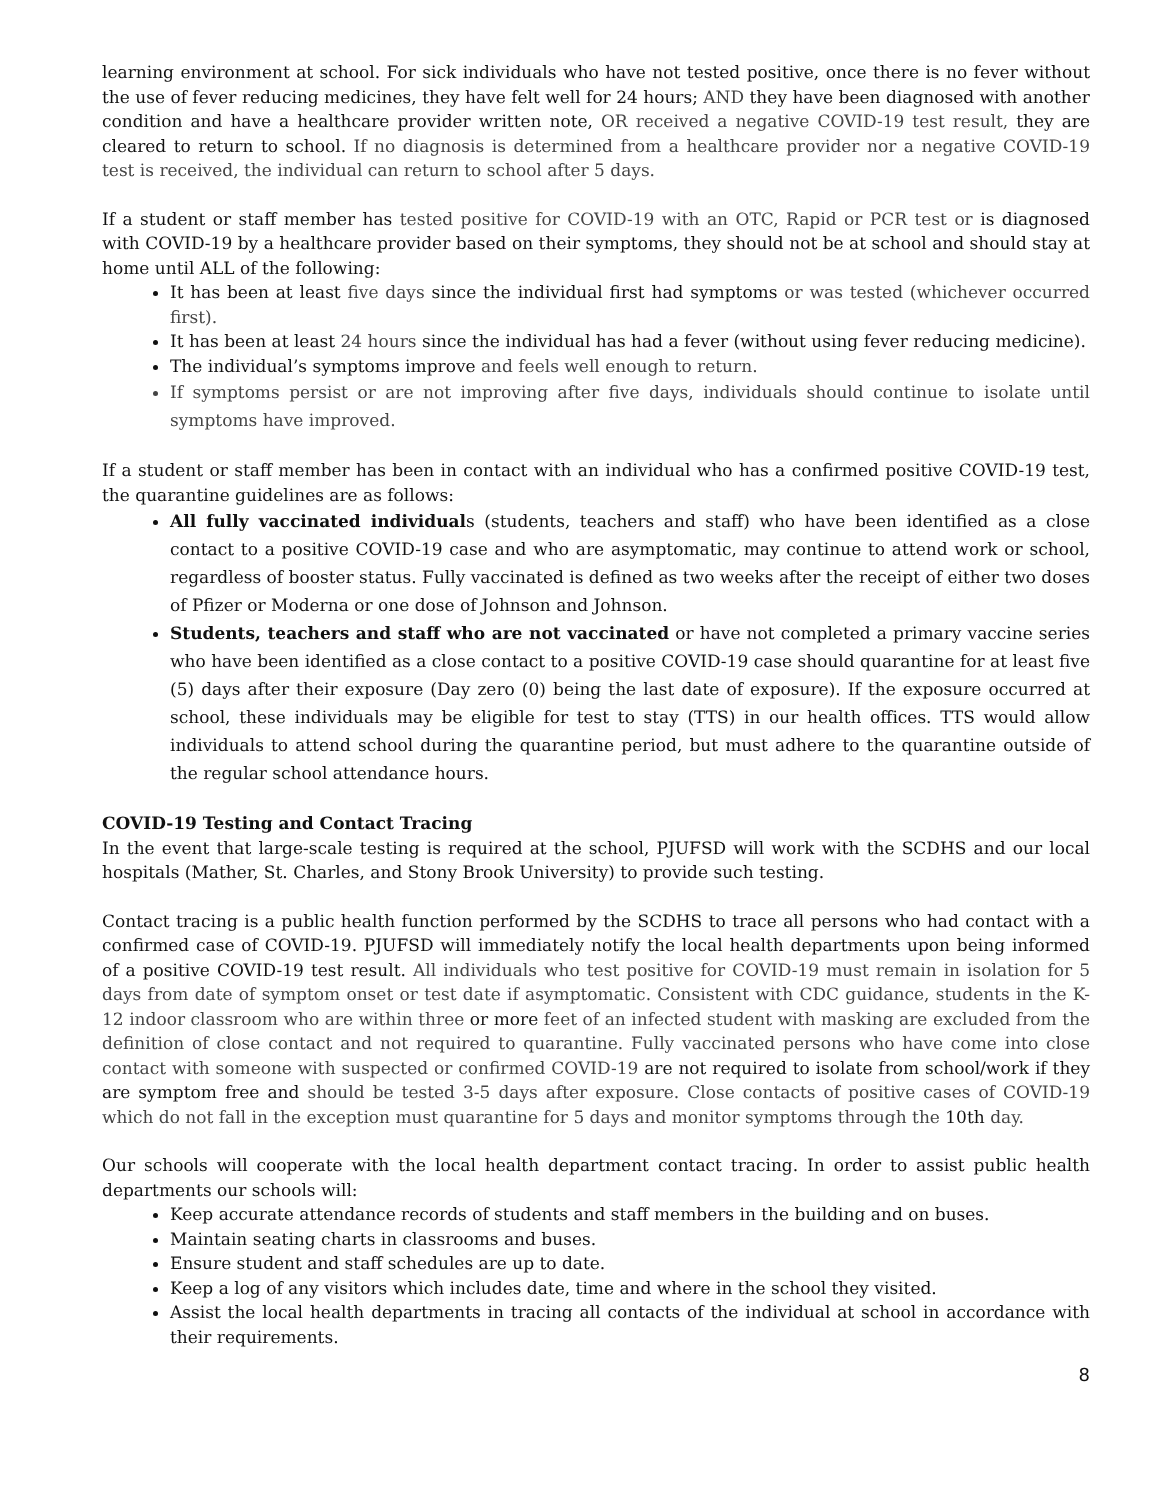learning environment at school. For sick individuals who have not tested positive, once there is no fever without the use of fever reducing medicines, they have felt well for 24 hours; AND they have been diagnosed with another condition and have a healthcare provider written note, OR received a negative COVID-19 test result, they are cleared to return to school. If no diagnosis is determined from a healthcare provider nor a negative COVID-19 test is received, the individual can return to school after 5 days.
If a student or staff member has tested positive for COVID-19 with an OTC, Rapid or PCR test or is diagnosed with COVID-19 by a healthcare provider based on their symptoms, they should not be at school and should stay at home until ALL of the following:
It has been at least five days since the individual first had symptoms or was tested (whichever occurred first).
It has been at least 24 hours since the individual has had a fever (without using fever reducing medicine).
The individual’s symptoms improve and feels well enough to return.
If symptoms persist or are not improving after five days, individuals should continue to isolate until symptoms have improved.
If a student or staff member has been in contact with an individual who has a confirmed positive COVID-19 test, the quarantine guidelines are as follows:
All fully vaccinated individuals (students, teachers and staff) who have been identified as a close contact to a positive COVID-19 case and who are asymptomatic, may continue to attend work or school, regardless of booster status. Fully vaccinated is defined as two weeks after the receipt of either two doses of Pfizer or Moderna or one dose of Johnson and Johnson.
Students, teachers and staff who are not vaccinated or have not completed a primary vaccine series who have been identified as a close contact to a positive COVID-19 case should quarantine for at least five (5) days after their exposure (Day zero (0) being the last date of exposure). If the exposure occurred at school, these individuals may be eligible for test to stay (TTS) in our health offices. TTS would allow individuals to attend school during the quarantine period, but must adhere to the quarantine outside of the regular school attendance hours.
COVID-19 Testing and Contact Tracing
In the event that large-scale testing is required at the school, PJUFSD will work with the SCDHS and our local hospitals (Mather, St. Charles, and Stony Brook University) to provide such testing.
Contact tracing is a public health function performed by the SCDHS to trace all persons who had contact with a confirmed case of COVID-19. PJUFSD will immediately notify the local health departments upon being informed of a positive COVID-19 test result. All individuals who test positive for COVID-19 must remain in isolation for 5 days from date of symptom onset or test date if asymptomatic. Consistent with CDC guidance, students in the K-12 indoor classroom who are within three or more feet of an infected student with masking are excluded from the definition of close contact and not required to quarantine. Fully vaccinated persons who have come into close contact with someone with suspected or confirmed COVID-19 are not required to isolate from school/work if they are symptom free and should be tested 3-5 days after exposure. Close contacts of positive cases of COVID-19 which do not fall in the exception must quarantine for 5 days and monitor symptoms through the 10th day.
Our schools will cooperate with the local health department contact tracing. In order to assist public health departments our schools will:
Keep accurate attendance records of students and staff members in the building and on buses.
Maintain seating charts in classrooms and buses.
Ensure student and staff schedules are up to date.
Keep a log of any visitors which includes date, time and where in the school they visited.
Assist the local health departments in tracing all contacts of the individual at school in accordance with their requirements.
8